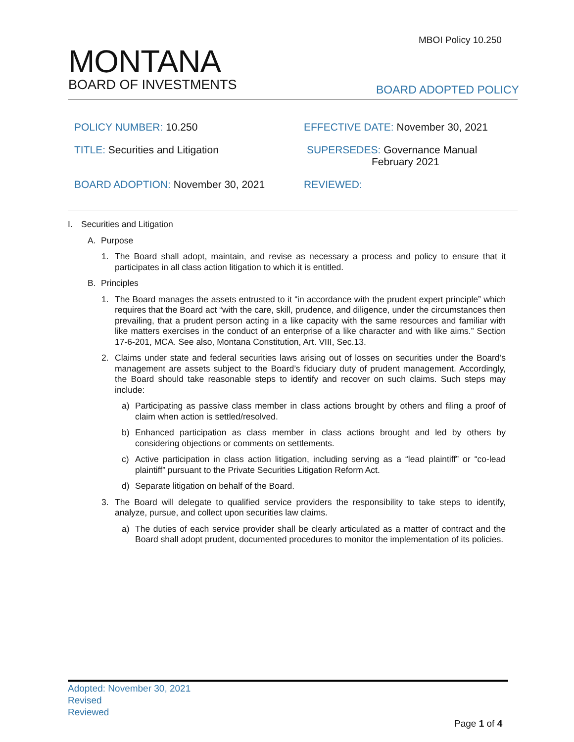MBOI Policy 10.250
MONTANA
BOARD OF INVESTMENTS
BOARD ADOPTED POLICY
POLICY NUMBER: 10.250 EFFECTIVE DATE: November 30, 2021
TITLE: Securities and Litigation SUPERSEDES: Governance Manual
February 2021
BOARD ADOPTION: November 30, 2021 REVIEWED:
I. Securities and Litigation
A. Purpose
1. The Board shall adopt, maintain, and revise as necessary a process and policy to ensure that it participates in all class action litigation to which it is entitled.
B. Principles
1. The Board manages the assets entrusted to it “in accordance with the prudent expert principle” which requires that the Board act “with the care, skill, prudence, and diligence, under the circumstances then prevailing, that a prudent person acting in a like capacity with the same resources and familiar with like matters exercises in the conduct of an enterprise of a like character and with like aims.” Section 17-6-201, MCA. See also, Montana Constitution, Art. VIII, Sec.13.
2. Claims under state and federal securities laws arising out of losses on securities under the Board’s management are assets subject to the Board’s fiduciary duty of prudent management. Accordingly, the Board should take reasonable steps to identify and recover on such claims. Such steps may include:
a) Participating as passive class member in class actions brought by others and filing a proof of claim when action is settled/resolved.
b) Enhanced participation as class member in class actions brought and led by others by considering objections or comments on settlements.
c) Active participation in class action litigation, including serving as a “lead plaintiff” or “co-lead plaintiff” pursuant to the Private Securities Litigation Reform Act.
d) Separate litigation on behalf of the Board.
3. The Board will delegate to qualified service providers the responsibility to take steps to identify, analyze, pursue, and collect upon securities law claims.
a) The duties of each service provider shall be clearly articulated as a matter of contract and the Board shall adopt prudent, documented procedures to monitor the implementation of its policies.
Adopted: November 30, 2021
Revised
Reviewed
Page 1 of 4